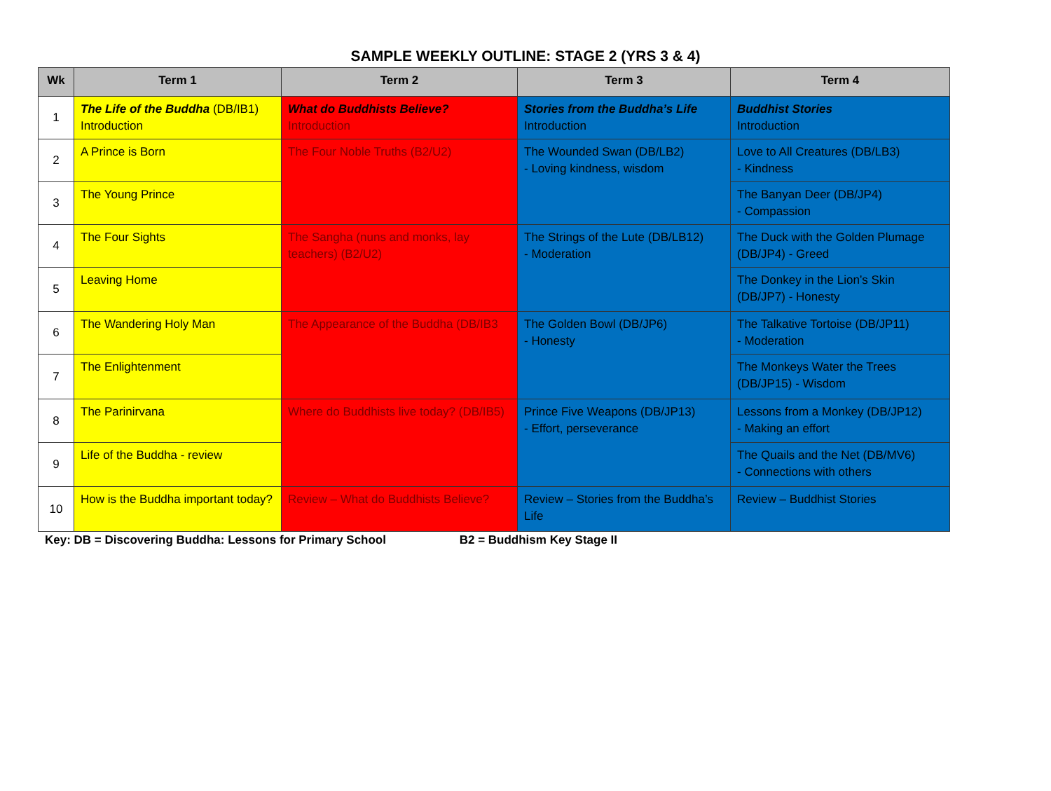SAMPLE WEEKLY OUTLINE: STAGE 2 (YRS 3 & 4)
| Wk | Term 1 | Term 2 | Term 3 | Term 4 |
| --- | --- | --- | --- | --- |
| 1 | The Life of the Buddha (DB/IB1) Introduction | What do Buddhists Believe? Introduction | Stories from the Buddha’s Life Introduction | Buddhist Stories Introduction |
| 2 | A Prince is Born | The Four Noble Truths (B2/U2) | The Wounded Swan (DB/LB2) - Loving kindness, wisdom | Love to All Creatures (DB/LB3) - Kindness |
| 3 | The Young Prince | | | The Banyan Deer (DB/JP4) - Compassion |
| 4 | The Four Sights | The Sangha (nuns and monks, lay teachers) (B2/U2) | The Strings of the Lute (DB/LB12) - Moderation | The Duck with the Golden Plumage (DB/JP4) - Greed |
| 5 | Leaving Home | | | The Donkey in the Lion’s Skin (DB/JP7) - Honesty |
| 6 | The Wandering Holy Man | The Appearance of the Buddha (DB/IB3 | The Golden Bowl (DB/JP6) - Honesty | The Talkative Tortoise (DB/JP11) - Moderation |
| 7 | The Enlightenment | | | The Monkeys Water the Trees (DB/JP15) - Wisdom |
| 8 | The Parinirvana | Where do Buddhists live today? (DB/IB5) | Prince Five Weapons (DB/JP13) - Effort, perseverance | Lessons from a Monkey (DB/JP12) - Making an effort |
| 9 | Life of the Buddha - review | | | The Quails and the Net (DB/MV6) - Connections with others |
| 10 | How is the Buddha important today? | Review – What do Buddhists Believe? | Review – Stories from the Buddha’s Life | Review – Buddhist Stories |
Key: DB = Discovering Buddha: Lessons for Primary School B2 = Buddhism Key Stage II